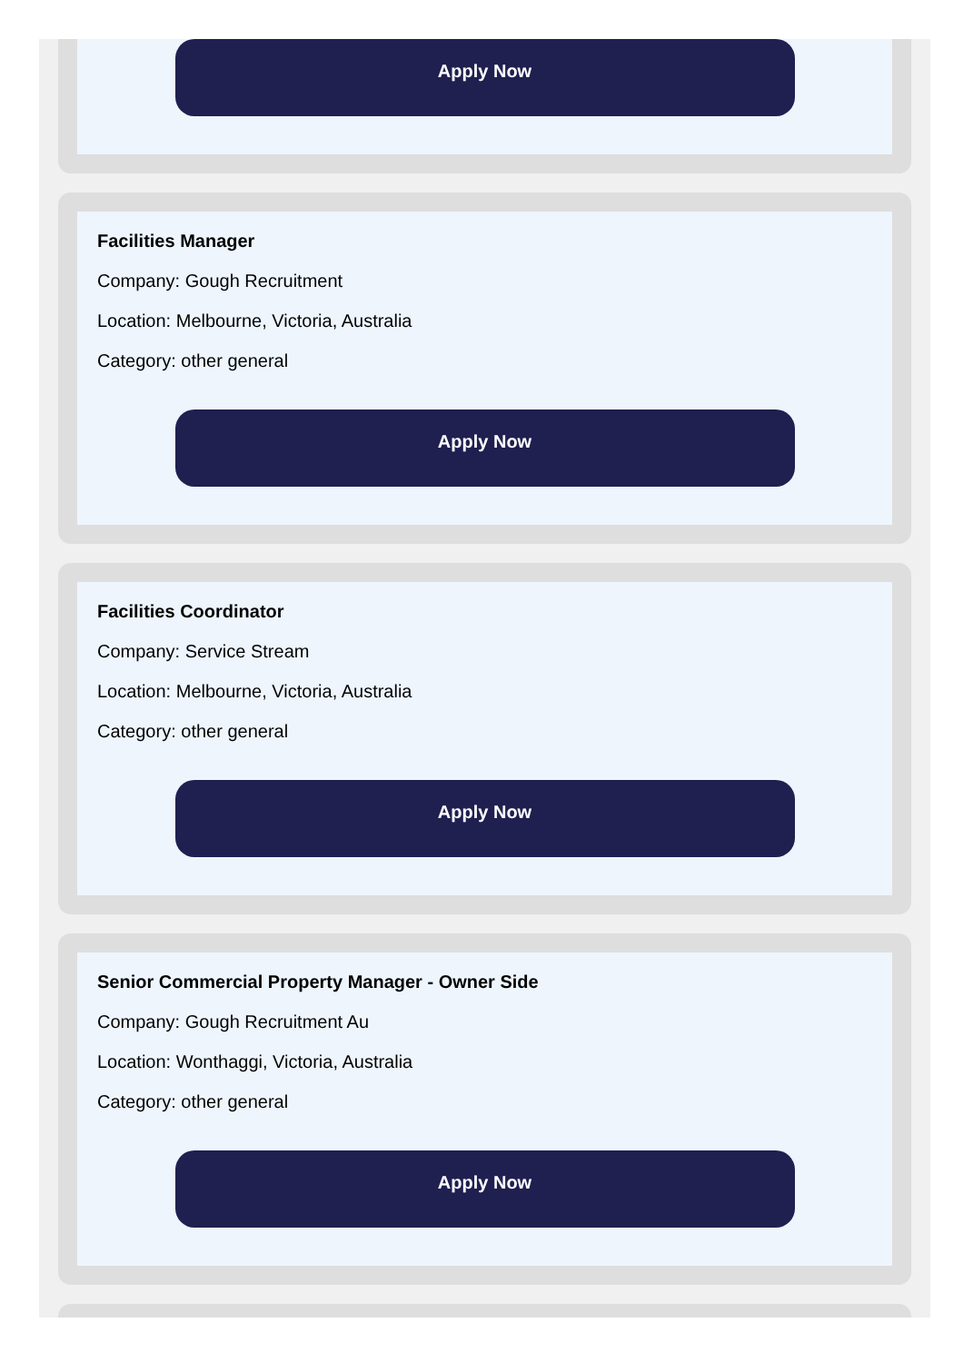Apply Now
Facilities Manager
Company: Gough Recruitment
Location: Melbourne, Victoria, Australia
Category: other general
Apply Now
Facilities Coordinator
Company: Service Stream
Location: Melbourne, Victoria, Australia
Category: other general
Apply Now
Senior Commercial Property Manager - Owner Side
Company: Gough Recruitment Au
Location: Wonthaggi, Victoria, Australia
Category: other general
Apply Now